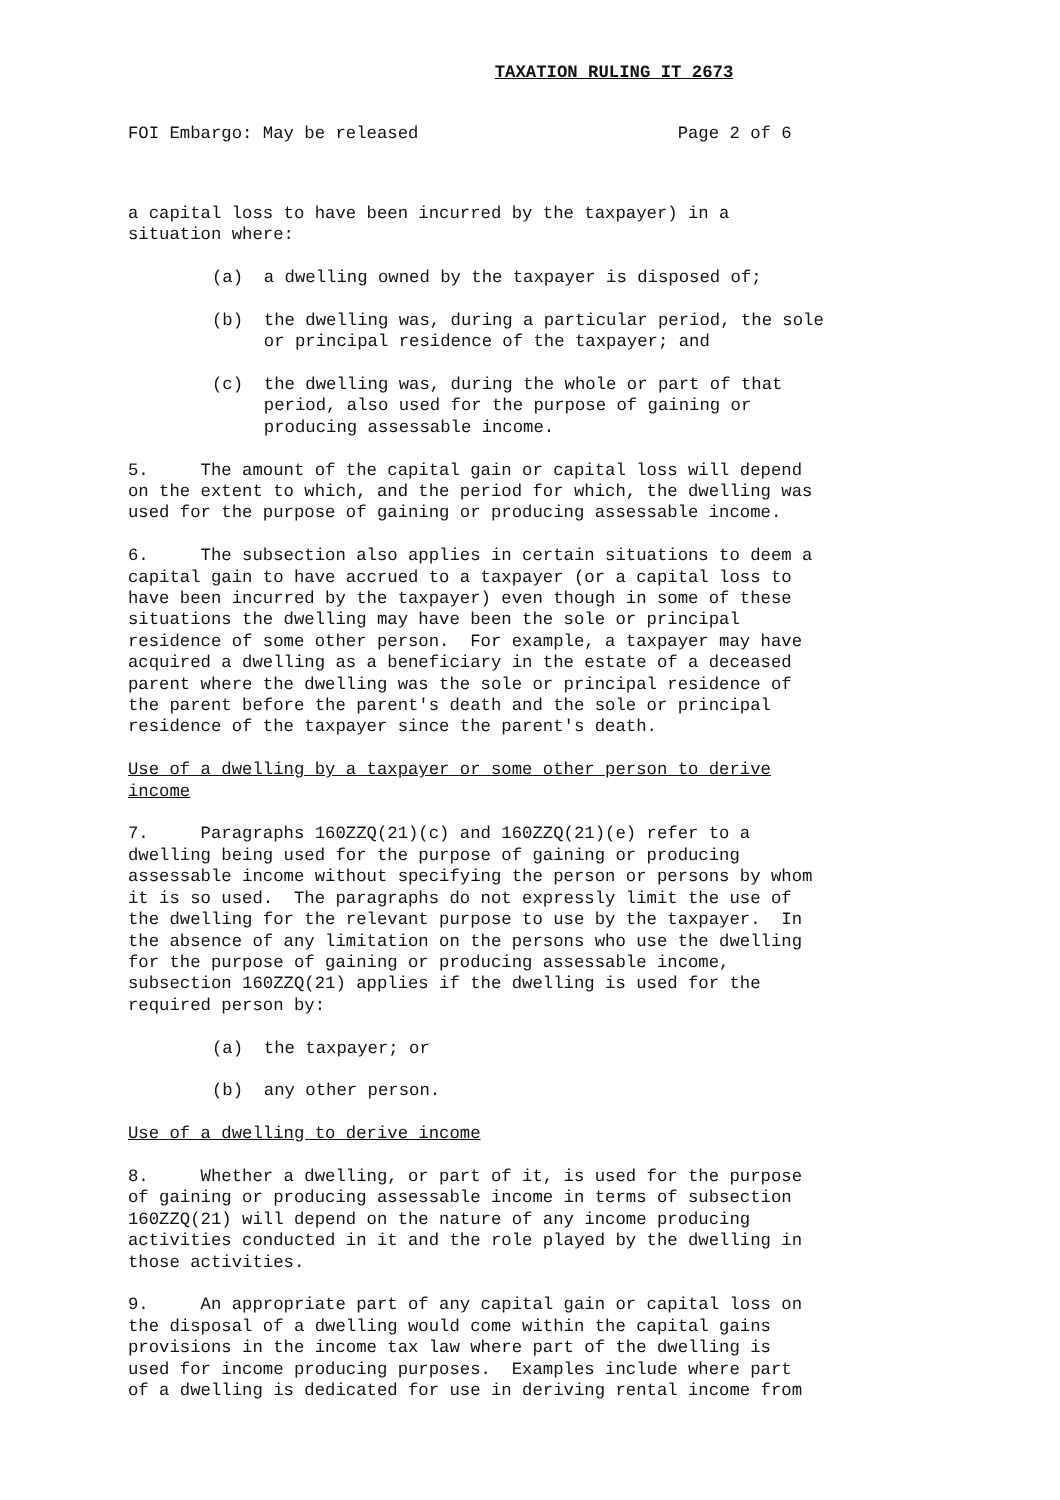TAXATION RULING IT 2673
FOI Embargo: May be released                         Page 2 of 6
a capital loss to have been incurred by the taxpayer) in a situation where:
(a) a dwelling owned by the taxpayer is disposed of;
(b) the dwelling was, during a particular period, the sole or principal residence of the taxpayer; and
(c) the dwelling was, during the whole or part of that period, also used for the purpose of gaining or producing assessable income.
5. The amount of the capital gain or capital loss will depend on the extent to which, and the period for which, the dwelling was used for the purpose of gaining or producing assessable income.
6. The subsection also applies in certain situations to deem a capital gain to have accrued to a taxpayer (or a capital loss to have been incurred by the taxpayer) even though in some of these situations the dwelling may have been the sole or principal residence of some other person. For example, a taxpayer may have acquired a dwelling as a beneficiary in the estate of a deceased parent where the dwelling was the sole or principal residence of the parent before the parent's death and the sole or principal residence of the taxpayer since the parent's death.
Use of a dwelling by a taxpayer or some other person to derive income
7. Paragraphs 160ZZQ(21)(c) and 160ZZQ(21)(e) refer to a dwelling being used for the purpose of gaining or producing assessable income without specifying the person or persons by whom it is so used. The paragraphs do not expressly limit the use of the dwelling for the relevant purpose to use by the taxpayer. In the absence of any limitation on the persons who use the dwelling for the purpose of gaining or producing assessable income, subsection 160ZZQ(21) applies if the dwelling is used for the required person by:
(a) the taxpayer; or
(b) any other person.
Use of a dwelling to derive income
8. Whether a dwelling, or part of it, is used for the purpose of gaining or producing assessable income in terms of subsection 160ZZQ(21) will depend on the nature of any income producing activities conducted in it and the role played by the dwelling in those activities.
9. An appropriate part of any capital gain or capital loss on the disposal of a dwelling would come within the capital gains provisions in the income tax law where part of the dwelling is used for income producing purposes. Examples include where part of a dwelling is dedicated for use in deriving rental income from